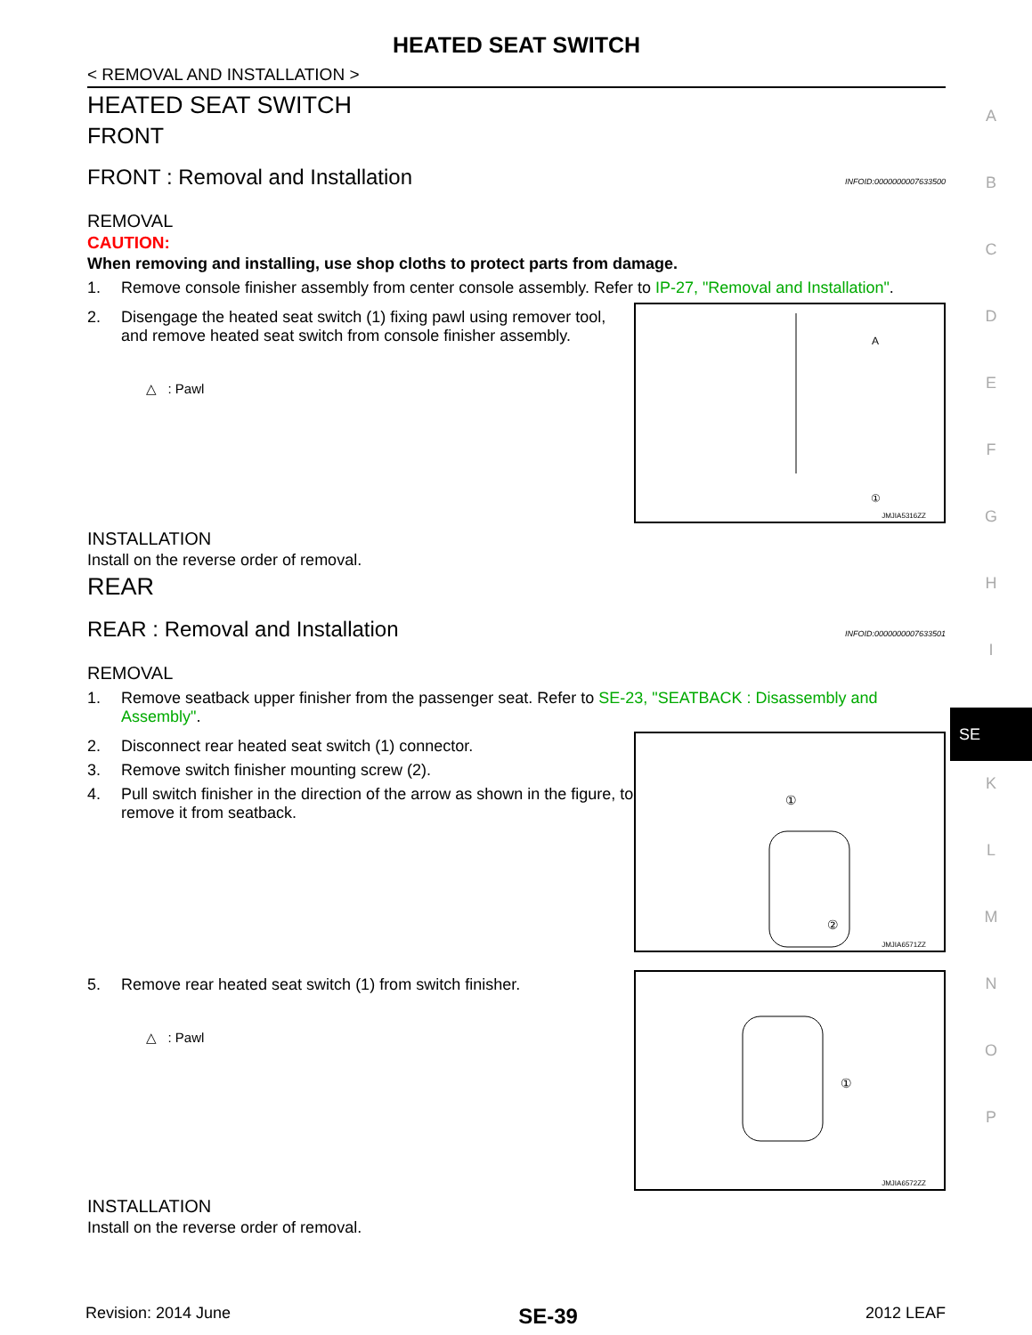HEATED SEAT SWITCH
< REMOVAL AND INSTALLATION >
HEATED SEAT SWITCH
FRONT
FRONT : Removal and Installation INFOID:0000000007633500
REMOVAL
CAUTION:
When removing and installing, use shop cloths to protect parts from damage.
1. Remove console finisher assembly from center console assembly. Refer to IP-27, "Removal and Installation".
2. Disengage the heated seat switch (1) fixing pawl using remover tool, and remove heated seat switch from console finisher assembly.
△ : Pawl
A
①
JMJIA5316ZZ
INSTALLATION
Install on the reverse order of removal.
REAR
REAR : Removal and Installation INFOID:0000000007633501
REMOVAL
1. Remove seatback upper finisher from the passenger seat. Refer to SE-23, "SEATBACK : Disassembly and Assembly".
2. Disconnect rear heated seat switch (1) connector.
3. Remove switch finisher mounting screw (2).
4. Pull switch finisher in the direction of the arrow as shown in the figure, to remove it from seatback.
①
②
JMJIA6571ZZ
5. Remove rear heated seat switch (1) from switch finisher.
△ : Pawl
①
JMJIA6572ZZ
INSTALLATION
Install on the reverse order of removal.
A
B
C
D
E
F
G
H
I
SE
K
L
M
N
O
P
Revision: 2014 June SE-39 2012 LEAF